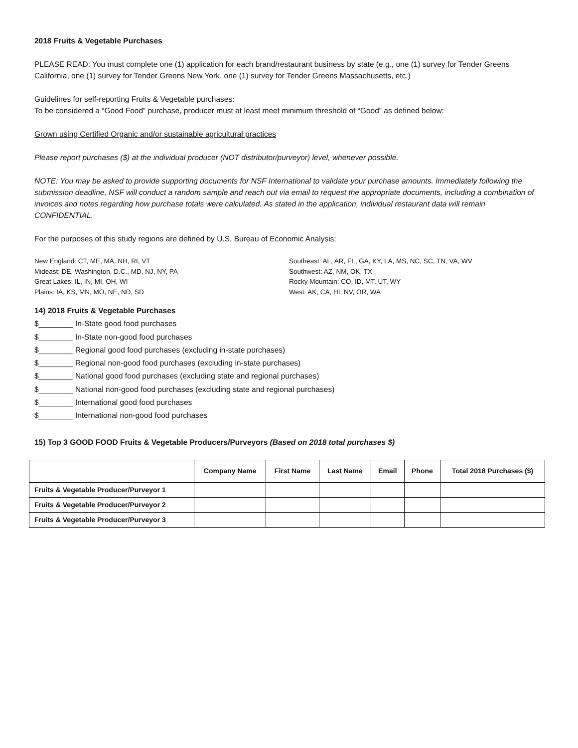2018 Fruits & Vegetable Purchases
PLEASE READ: You must complete one (1) application for each brand/restaurant business by state (e.g., one (1) survey for Tender Greens California, one (1) survey for Tender Greens New York, one (1) survey for Tender Greens Massachusetts, etc.)
Guidelines for self-reporting Fruits & Vegetable purchases:
To be considered a “Good Food” purchase, producer must at least meet minimum threshold of “Good” as defined below:
Grown using Certified Organic and/or sustainable agricultural practices
Please report purchases ($) at the individual producer (NOT distributor/purveyor) level, whenever possible.
NOTE: You may be asked to provide supporting documents for NSF International to validate your purchase amounts. Immediately following the submission deadline, NSF will conduct a random sample and reach out via email to request the appropriate documents, including a combination of invoices and notes regarding how purchase totals were calculated. As stated in the application, individual restaurant data will remain CONFIDENTIAL.
For the purposes of this study regions are defined by U.S. Bureau of Economic Analysis:
New England: CT, ME, MA, NH, RI, VT
Mideast: DE, Washington, D.C., MD, NJ, NY, PA
Great Lakes: IL, IN, MI, OH, WI
Plains: IA, KS, MN, MO, NE, ND, SD
Southeast: AL, AR, FL, GA, KY, LA, MS, NC, SC, TN, VA, WV
Southwest: AZ, NM, OK, TX
Rocky Mountain: CO, ID, MT, UT, WY
West: AK, CA, HI, NV, OR, WA
14) 2018 Fruits & Vegetable Purchases
$________ In-State good food purchases
$________ In-State non-good food purchases
$________ Regional good food purchases (excluding in-state purchases)
$________ Regional non-good food purchases (excluding in-state purchases)
$________ National good food purchases (excluding state and regional purchases)
$________ National non-good food purchases (excluding state and regional purchases)
$________ International good food purchases
$________ International non-good food purchases
15) Top 3 GOOD FOOD Fruits & Vegetable Producers/Purveyors (Based on 2018 total purchases $)
| | Company Name | First Name | Last Name | Email | Phone | Total 2018 Purchases ($) |
| --- | --- | --- | --- | --- | --- | --- |
| Fruits & Vegetable Producer/Purveyor 1 | | | | | | |
| Fruits & Vegetable Producer/Purveyor 2 | | | | | | |
| Fruits & Vegetable Producer/Purveyor 3 | | | | | | |